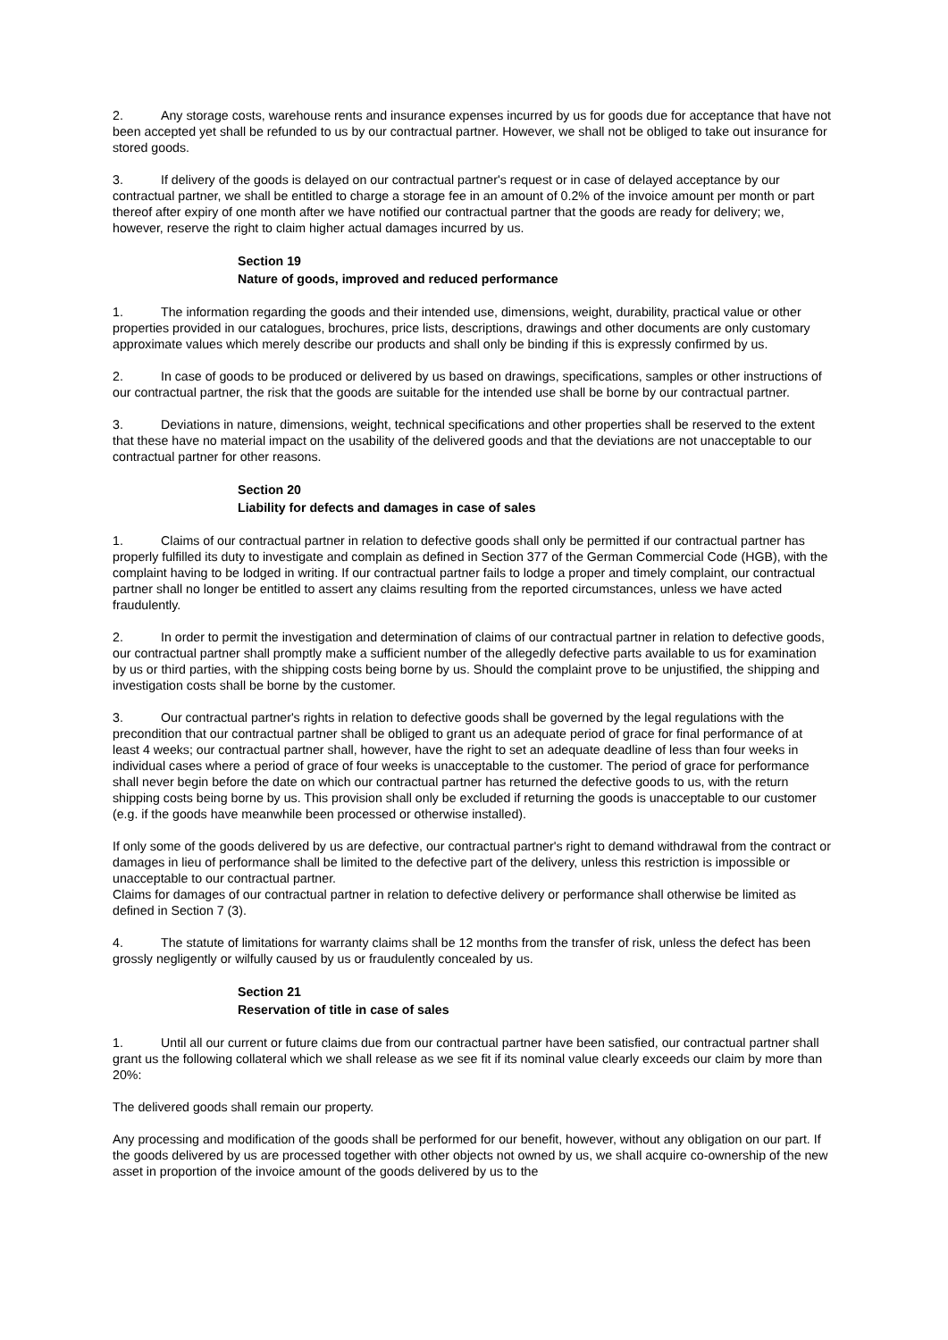2. Any storage costs, warehouse rents and insurance expenses incurred by us for goods due for acceptance that have not been accepted yet shall be refunded to us by our contractual partner. However, we shall not be obliged to take out insurance for stored goods.
3. If delivery of the goods is delayed on our contractual partner's request or in case of delayed acceptance by our contractual partner, we shall be entitled to charge a storage fee in an amount of 0.2% of the invoice amount per month or part thereof after expiry of one month after we have notified our contractual partner that the goods are ready for delivery; we, however, reserve the right to claim higher actual damages incurred by us.
Section 19
Nature of goods, improved and reduced performance
1. The information regarding the goods and their intended use, dimensions, weight, durability, practical value or other properties provided in our catalogues, brochures, price lists, descriptions, drawings and other documents are only customary approximate values which merely describe our products and shall only be binding if this is expressly confirmed by us.
2. In case of goods to be produced or delivered by us based on drawings, specifications, samples or other instructions of our contractual partner, the risk that the goods are suitable for the intended use shall be borne by our contractual partner.
3. Deviations in nature, dimensions, weight, technical specifications and other properties shall be reserved to the extent that these have no material impact on the usability of the delivered goods and that the deviations are not unacceptable to our contractual partner for other reasons.
Section 20
Liability for defects and damages in case of sales
1. Claims of our contractual partner in relation to defective goods shall only be permitted if our contractual partner has properly fulfilled its duty to investigate and complain as defined in Section 377 of the German Commercial Code (HGB), with the complaint having to be lodged in writing. If our contractual partner fails to lodge a proper and timely complaint, our contractual partner shall no longer be entitled to assert any claims resulting from the reported circumstances, unless we have acted fraudulently.
2. In order to permit the investigation and determination of claims of our contractual partner in relation to defective goods, our contractual partner shall promptly make a sufficient number of the allegedly defective parts available to us for examination by us or third parties, with the shipping costs being borne by us. Should the complaint prove to be unjustified, the shipping and investigation costs shall be borne by the customer.
3. Our contractual partner's rights in relation to defective goods shall be governed by the legal regulations with the precondition that our contractual partner shall be obliged to grant us an adequate period of grace for final performance of at least 4 weeks; our contractual partner shall, however, have the right to set an adequate deadline of less than four weeks in individual cases where a period of grace of four weeks is unacceptable to the customer. The period of grace for performance shall never begin before the date on which our contractual partner has returned the defective goods to us, with the return shipping costs being borne by us. This provision shall only be excluded if returning the goods is unacceptable to our customer (e.g. if the goods have meanwhile been processed or otherwise installed).
If only some of the goods delivered by us are defective, our contractual partner's right to demand withdrawal from the contract or damages in lieu of performance shall be limited to the defective part of the delivery, unless this restriction is impossible or unacceptable to our contractual partner.
Claims for damages of our contractual partner in relation to defective delivery or performance shall otherwise be limited as defined in Section 7 (3).
4. The statute of limitations for warranty claims shall be 12 months from the transfer of risk, unless the defect has been grossly negligently or wilfully caused by us or fraudulently concealed by us.
Section 21
Reservation of title in case of sales
1. Until all our current or future claims due from our contractual partner have been satisfied, our contractual partner shall grant us the following collateral which we shall release as we see fit if its nominal value clearly exceeds our claim by more than 20%:
The delivered goods shall remain our property.
Any processing and modification of the goods shall be performed for our benefit, however, without any obligation on our part. If the goods delivered by us are processed together with other objects not owned by us, we shall acquire co-ownership of the new asset in proportion of the invoice amount of the goods delivered by us to the